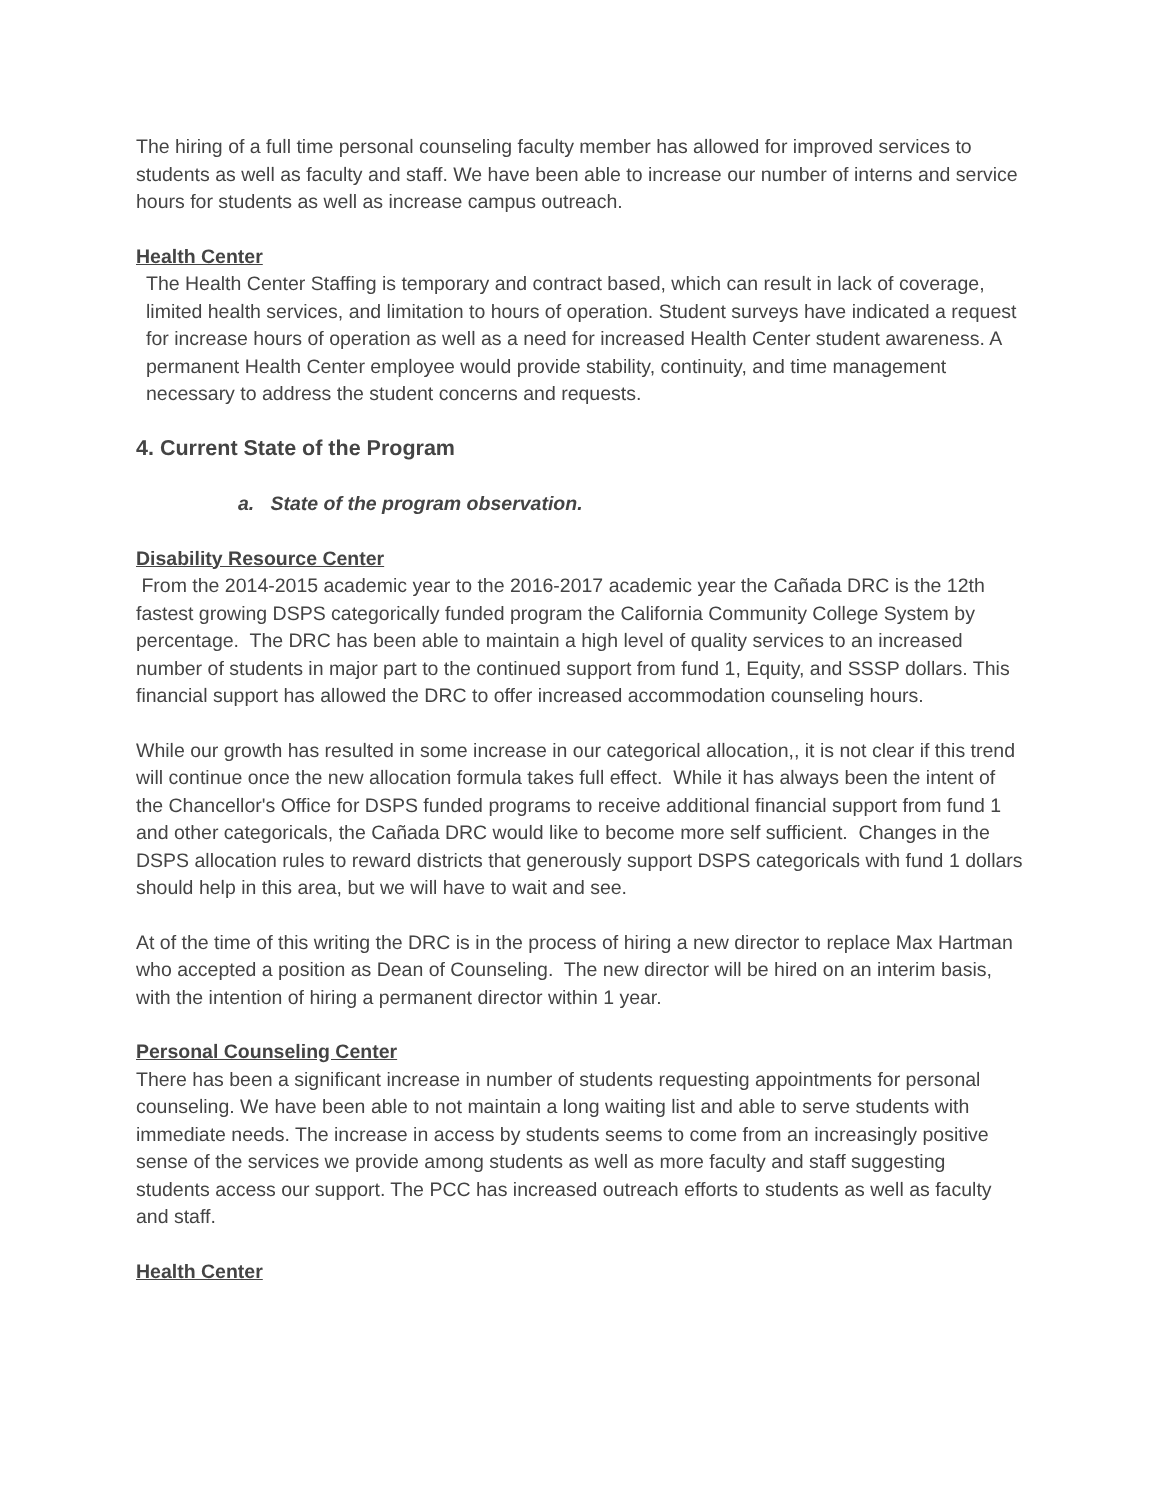The hiring of a full time personal counseling faculty member has allowed for improved services to students as well as faculty and staff. We have been able to increase our number of interns and service hours for students as well as increase campus outreach.
Health Center
The Health Center Staffing is temporary and contract based, which can result in lack of coverage, limited health services, and limitation to hours of operation. Student surveys have indicated a request for increase hours of operation as well as a need for increased Health Center student awareness. A permanent Health Center employee would provide stability, continuity, and time management necessary to address the student concerns and requests.
4. Current State of the Program
a. State of the program observation.
Disability Resource Center
From the 2014-2015 academic year to the 2016-2017 academic year the Cañada DRC is the 12th fastest growing DSPS categorically funded program the California Community College System by percentage. The DRC has been able to maintain a high level of quality services to an increased number of students in major part to the continued support from fund 1, Equity, and SSSP dollars. This financial support has allowed the DRC to offer increased accommodation counseling hours.
While our growth has resulted in some increase in our categorical allocation,, it is not clear if this trend will continue once the new allocation formula takes full effect. While it has always been the intent of the Chancellor's Office for DSPS funded programs to receive additional financial support from fund 1 and other categoricals, the Cañada DRC would like to become more self sufficient. Changes in the DSPS allocation rules to reward districts that generously support DSPS categoricals with fund 1 dollars should help in this area, but we will have to wait and see.
At of the time of this writing the DRC is in the process of hiring a new director to replace Max Hartman who accepted a position as Dean of Counseling. The new director will be hired on an interim basis, with the intention of hiring a permanent director within 1 year.
Personal Counseling Center
There has been a significant increase in number of students requesting appointments for personal counseling. We have been able to not maintain a long waiting list and able to serve students with immediate needs. The increase in access by students seems to come from an increasingly positive sense of the services we provide among students as well as more faculty and staff suggesting students access our support. The PCC has increased outreach efforts to students as well as faculty and staff.
Health Center